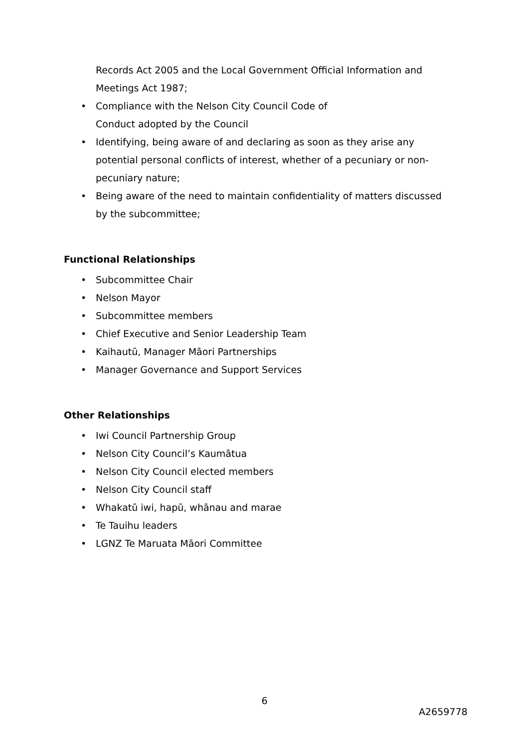Records Act 2005 and the Local Government Official Information and Meetings Act 1987;
• Compliance with the Nelson City Council Code of
Conduct adopted by the Council
• Identifying, being aware of and declaring as soon as they arise any potential personal conflicts of interest, whether of a pecuniary or non-pecuniary nature;
• Being aware of the need to maintain confidentiality of matters discussed by the subcommittee;
Functional Relationships
• Subcommittee Chair
• Nelson Mayor
• Subcommittee members
• Chief Executive and Senior Leadership Team
• Kaihautū, Manager Māori Partnerships
• Manager Governance and Support Services
Other Relationships
• Iwi Council Partnership Group
• Nelson City Council’s Kaumātua
• Nelson City Council elected members
• Nelson City Council staff
• Whakatū iwi, hapū, whānau and marae
• Te Tauihu leaders
• LGNZ Te Maruata Māori Committee
6
A2659778